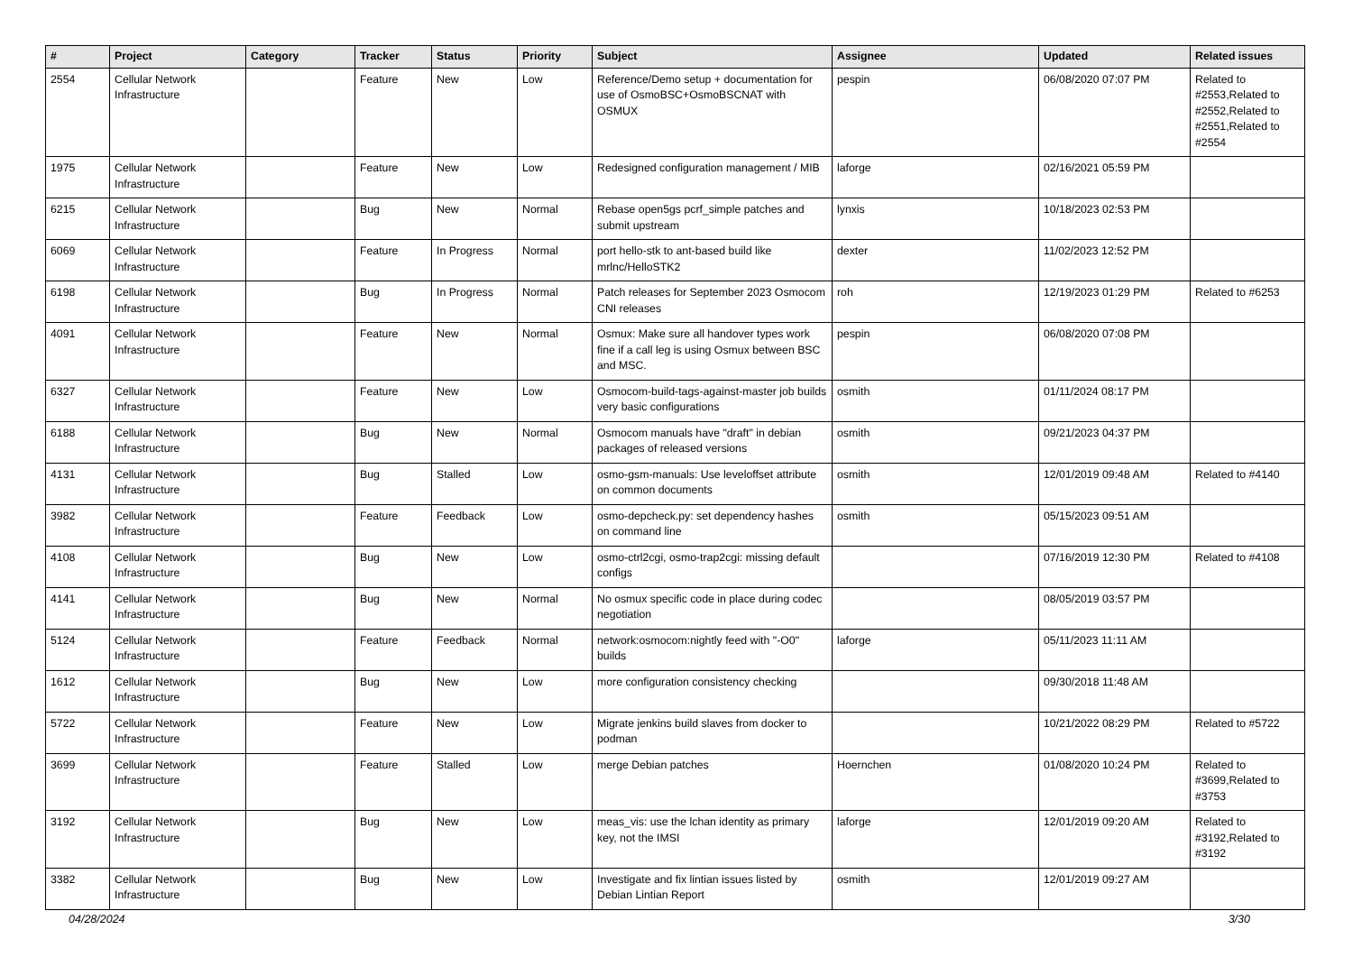| # | Project | Category | Tracker | Status | Priority | Subject | Assignee | Updated | Related issues |
| --- | --- | --- | --- | --- | --- | --- | --- | --- | --- |
| 2554 | Cellular Network Infrastructure | | Feature | New | Low | Reference/Demo setup + documentation for use of OsmoBSC+OsmoBSCNAT with OSMUX | pespin | 06/08/2020 07:07 PM | Related to #2553,Related to #2552,Related to #2551,Related to #2554 |
| 1975 | Cellular Network Infrastructure | | Feature | New | Low | Redesigned configuration management / MIB | laforge | 02/16/2021 05:59 PM | |
| 6215 | Cellular Network Infrastructure | | Bug | New | Normal | Rebase open5gs pcrf_simple patches and submit upstream | lynxis | 10/18/2023 02:53 PM | |
| 6069 | Cellular Network Infrastructure | | Feature | In Progress | Normal | port hello-stk to ant-based build like mrlnc/HelloSTK2 | dexter | 11/02/2023 12:52 PM | |
| 6198 | Cellular Network Infrastructure | | Bug | In Progress | Normal | Patch releases for September 2023 Osmocom CNI releases | roh | 12/19/2023 01:29 PM | Related to #6253 |
| 4091 | Cellular Network Infrastructure | | Feature | New | Normal | Osmux: Make sure all handover types work fine if a call leg is using Osmux between BSC and MSC. | pespin | 06/08/2020 07:08 PM | |
| 6327 | Cellular Network Infrastructure | | Feature | New | Low | Osmocom-build-tags-against-master job builds very basic configurations | osmith | 01/11/2024 08:17 PM | |
| 6188 | Cellular Network Infrastructure | | Bug | New | Normal | Osmocom manuals have "draft" in debian packages of released versions | osmith | 09/21/2023 04:37 PM | |
| 4131 | Cellular Network Infrastructure | | Bug | Stalled | Low | osmo-gsm-manuals: Use leveloffset attribute on common documents | osmith | 12/01/2019 09:48 AM | Related to #4140 |
| 3982 | Cellular Network Infrastructure | | Feature | Feedback | Low | osmo-depcheck.py: set dependency hashes on command line | osmith | 05/15/2023 09:51 AM | |
| 4108 | Cellular Network Infrastructure | | Bug | New | Low | osmo-ctrl2cgi, osmo-trap2cgi: missing default configs | | 07/16/2019 12:30 PM | Related to #4108 |
| 4141 | Cellular Network Infrastructure | | Bug | New | Normal | No osmux specific code in place during codec negotiation | | 08/05/2019 03:57 PM | |
| 5124 | Cellular Network Infrastructure | | Feature | Feedback | Normal | network:osmocom:nightly feed with "-O0" builds | laforge | 05/11/2023 11:11 AM | |
| 1612 | Cellular Network Infrastructure | | Bug | New | Low | more configuration consistency checking | | 09/30/2018 11:48 AM | |
| 5722 | Cellular Network Infrastructure | | Feature | New | Low | Migrate jenkins build slaves from docker to podman | | 10/21/2022 08:29 PM | Related to #5722 |
| 3699 | Cellular Network Infrastructure | | Feature | Stalled | Low | merge Debian patches | Hoernchen | 01/08/2020 10:24 PM | Related to #3699,Related to #3753 |
| 3192 | Cellular Network Infrastructure | | Bug | New | Low | meas_vis: use the lchan identity as primary key, not the IMSI | laforge | 12/01/2019 09:20 AM | Related to #3192,Related to #3192 |
| 3382 | Cellular Network Infrastructure | | Bug | New | Low | Investigate and fix lintian issues listed by Debian Lintian Report | osmith | 12/01/2019 09:27 AM | |
04/28/2024 3/30